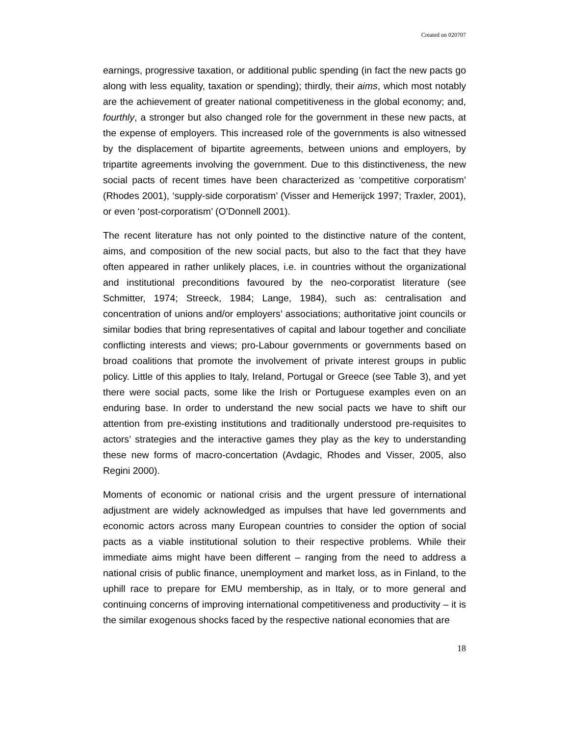Created on 020707
earnings, progressive taxation, or additional public spending (in fact the new pacts go along with less equality, taxation or spending); thirdly, their aims, which most notably are the achievement of greater national competitiveness in the global economy; and, fourthly, a stronger but also changed role for the government in these new pacts, at the expense of employers. This increased role of the governments is also witnessed by the displacement of bipartite agreements, between unions and employers, by tripartite agreements involving the government. Due to this distinctiveness, the new social pacts of recent times have been characterized as ‘competitive corporatism’ (Rhodes 2001), ‘supply-side corporatism’ (Visser and Hemerijck 1997; Traxler, 2001), or even ‘post-corporatism’ (O’Donnell 2001).
The recent literature has not only pointed to the distinctive nature of the content, aims, and composition of the new social pacts, but also to the fact that they have often appeared in rather unlikely places, i.e. in countries without the organizational and institutional preconditions favoured by the neo-corporatist literature (see Schmitter, 1974; Streeck, 1984; Lange, 1984), such as: centralisation and concentration of unions and/or employers’ associations; authoritative joint councils or similar bodies that bring representatives of capital and labour together and conciliate conflicting interests and views; pro-Labour governments or governments based on broad coalitions that promote the involvement of private interest groups in public policy. Little of this applies to Italy, Ireland, Portugal or Greece (see Table 3), and yet there were social pacts, some like the Irish or Portuguese examples even on an enduring base. In order to understand the new social pacts we have to shift our attention from pre-existing institutions and traditionally understood pre-requisites to actors’ strategies and the interactive games they play as the key to understanding these new forms of macro-concertation (Avdagic, Rhodes and Visser, 2005, also Regini 2000).
Moments of economic or national crisis and the urgent pressure of international adjustment are widely acknowledged as impulses that have led governments and economic actors across many European countries to consider the option of social pacts as a viable institutional solution to their respective problems. While their immediate aims might have been different – ranging from the need to address a national crisis of public finance, unemployment and market loss, as in Finland, to the uphill race to prepare for EMU membership, as in Italy, or to more general and continuing concerns of improving international competitiveness and productivity – it is the similar exogenous shocks faced by the respective national economies that are
18